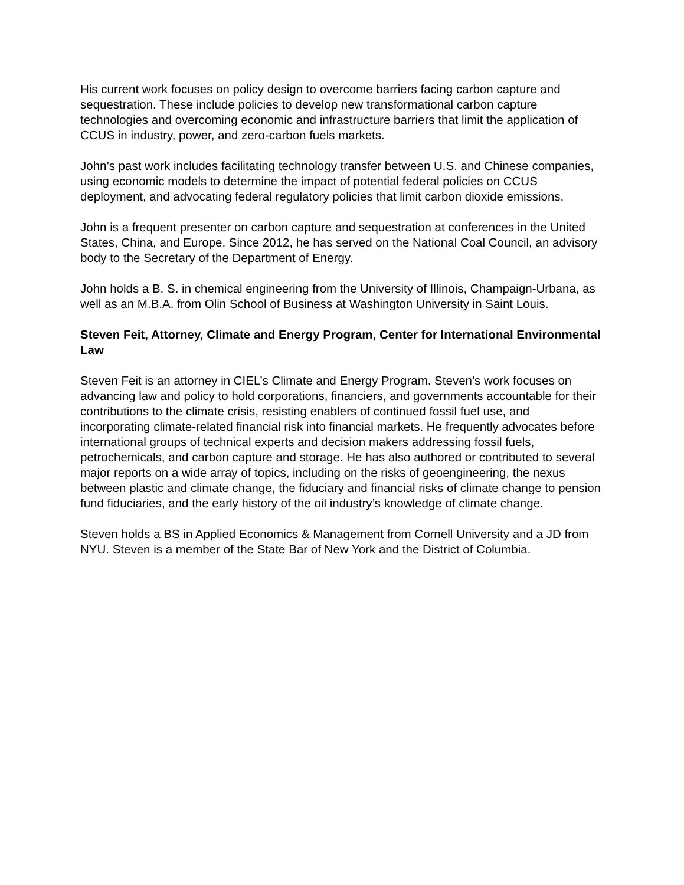His current work focuses on policy design to overcome barriers facing carbon capture and sequestration. These include policies to develop new transformational carbon capture technologies and overcoming economic and infrastructure barriers that limit the application of CCUS in industry, power, and zero-carbon fuels markets.
John’s past work includes facilitating technology transfer between U.S. and Chinese companies, using economic models to determine the impact of potential federal policies on CCUS deployment, and advocating federal regulatory policies that limit carbon dioxide emissions.
John is a frequent presenter on carbon capture and sequestration at conferences in the United States, China, and Europe. Since 2012, he has served on the National Coal Council, an advisory body to the Secretary of the Department of Energy.
John holds a B. S. in chemical engineering from the University of Illinois, Champaign-Urbana, as well as an M.B.A. from Olin School of Business at Washington University in Saint Louis.
Steven Feit, Attorney, Climate and Energy Program, Center for International Environmental Law
Steven Feit is an attorney in CIEL’s Climate and Energy Program. Steven’s work focuses on advancing law and policy to hold corporations, financiers, and governments accountable for their contributions to the climate crisis, resisting enablers of continued fossil fuel use, and incorporating climate-related financial risk into financial markets. He frequently advocates before international groups of technical experts and decision makers addressing fossil fuels, petrochemicals, and carbon capture and storage. He has also authored or contributed to several major reports on a wide array of topics, including on the risks of geoengineering, the nexus between plastic and climate change, the fiduciary and financial risks of climate change to pension fund fiduciaries, and the early history of the oil industry’s knowledge of climate change.
Steven holds a BS in Applied Economics & Management from Cornell University and a JD from NYU. Steven is a member of the State Bar of New York and the District of Columbia.